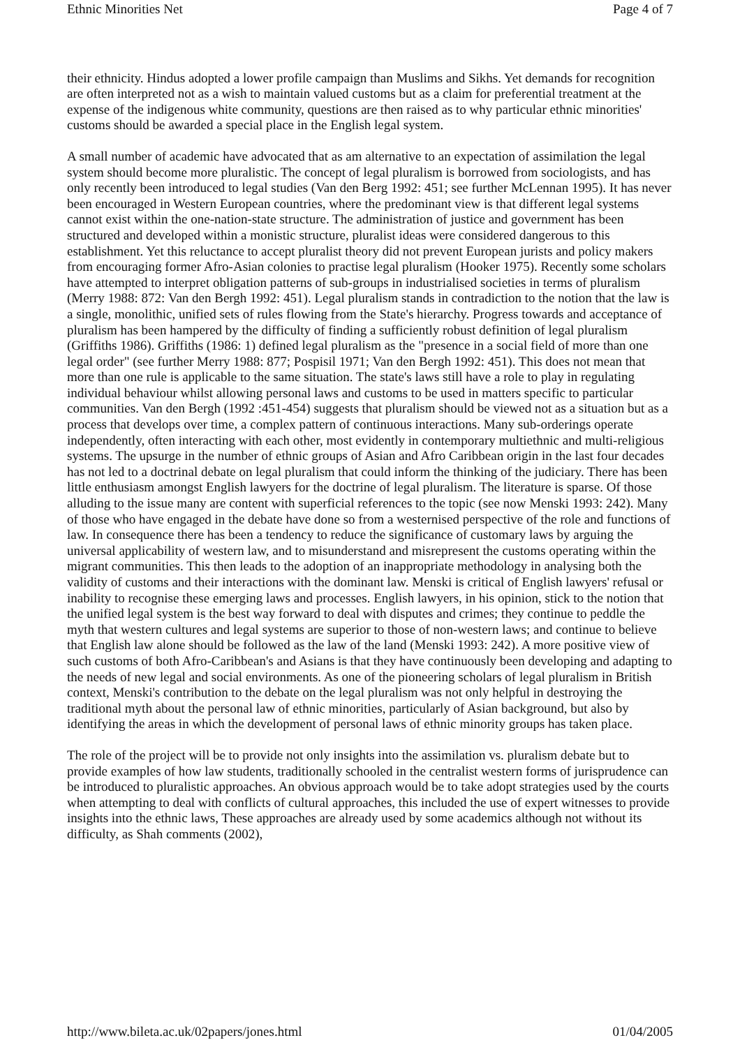Ethnic Minorities Net Page 4 of 7
their ethnicity. Hindus adopted a lower profile campaign than Muslims and Sikhs. Yet demands for recognition are often interpreted not as a wish to maintain valued customs but as a claim for preferential treatment at the expense of the indigenous white community, questions are then raised as to why particular ethnic minorities' customs should be awarded a special place in the English legal system.
A small number of academic have advocated that as am alternative to an expectation of assimilation the legal system should become more pluralistic. The concept of legal pluralism is borrowed from sociologists, and has only recently been introduced to legal studies (Van den Berg 1992: 451; see further McLennan 1995). It has never been encouraged in Western European countries, where the predominant view is that different legal systems cannot exist within the one-nation-state structure. The administration of justice and government has been structured and developed within a monistic structure, pluralist ideas were considered dangerous to this establishment. Yet this reluctance to accept pluralist theory did not prevent European jurists and policy makers from encouraging former Afro-Asian colonies to practise legal pluralism (Hooker 1975). Recently some scholars have attempted to interpret obligation patterns of sub-groups in industrialised societies in terms of pluralism (Merry 1988: 872: Van den Bergh 1992: 451). Legal pluralism stands in contradiction to the notion that the law is a single, monolithic, unified sets of rules flowing from the State's hierarchy. Progress towards and acceptance of pluralism has been hampered by the difficulty of finding a sufficiently robust definition of legal pluralism (Griffiths 1986). Griffiths (1986: 1) defined legal pluralism as the "presence in a social field of more than one legal order" (see further Merry 1988: 877; Pospisil 1971; Van den Bergh 1992: 451). This does not mean that more than one rule is applicable to the same situation. The state's laws still have a role to play in regulating individual behaviour whilst allowing personal laws and customs to be used in matters specific to particular communities. Van den Bergh (1992 :451-454) suggests that pluralism should be viewed not as a situation but as a process that develops over time, a complex pattern of continuous interactions. Many sub-orderings operate independently, often interacting with each other, most evidently in contemporary multiethnic and multi-religious systems. The upsurge in the number of ethnic groups of Asian and Afro Caribbean origin in the last four decades has not led to a doctrinal debate on legal pluralism that could inform the thinking of the judiciary. There has been little enthusiasm amongst English lawyers for the doctrine of legal pluralism. The literature is sparse. Of those alluding to the issue many are content with superficial references to the topic (see now Menski 1993: 242). Many of those who have engaged in the debate have done so from a westernised perspective of the role and functions of law. In consequence there has been a tendency to reduce the significance of customary laws by arguing the universal applicability of western law, and to misunderstand and misrepresent the customs operating within the migrant communities. This then leads to the adoption of an inappropriate methodology in analysing both the validity of customs and their interactions with the dominant law. Menski is critical of English lawyers' refusal or inability to recognise these emerging laws and processes. English lawyers, in his opinion, stick to the notion that the unified legal system is the best way forward to deal with disputes and crimes; they continue to peddle the myth that western cultures and legal systems are superior to those of non-western laws; and continue to believe that English law alone should be followed as the law of the land (Menski 1993: 242). A more positive view of such customs of both Afro-Caribbean's and Asians is that they have continuously been developing and adapting to the needs of new legal and social environments. As one of the pioneering scholars of legal pluralism in British context, Menski's contribution to the debate on the legal pluralism was not only helpful in destroying the traditional myth about the personal law of ethnic minorities, particularly of Asian background, but also by identifying the areas in which the development of personal laws of ethnic minority groups has taken place.
The role of the project will be to provide not only insights into the assimilation vs. pluralism debate but to provide examples of how law students, traditionally schooled in the centralist western forms of jurisprudence can be introduced to pluralistic approaches. An obvious approach would be to take adopt strategies used by the courts when attempting to deal with conflicts of cultural approaches, this included the use of expert witnesses to provide insights into the ethnic laws, These approaches are already used by some academics although not without its difficulty, as Shah comments (2002),
http://www.bileta.ac.uk/02papers/jones.html 01/04/2005